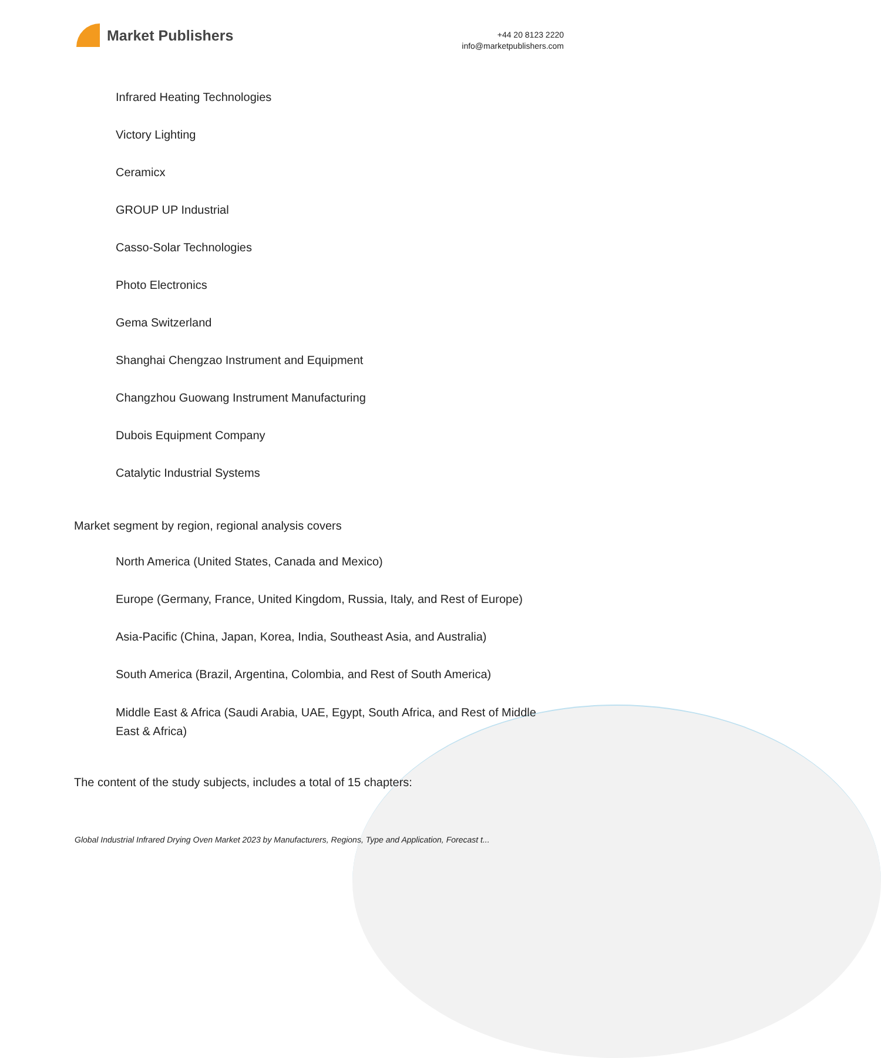Market Publishers
+44 20 8123 2220
info@marketpublishers.com
Infrared Heating Technologies
Victory Lighting
Ceramicx
GROUP UP Industrial
Casso-Solar Technologies
Photo Electronics
Gema Switzerland
Shanghai Chengzao Instrument and Equipment
Changzhou Guowang Instrument Manufacturing
Dubois Equipment Company
Catalytic Industrial Systems
Market segment by region, regional analysis covers
North America (United States, Canada and Mexico)
Europe (Germany, France, United Kingdom, Russia, Italy, and Rest of Europe)
Asia-Pacific (China, Japan, Korea, India, Southeast Asia, and Australia)
South America (Brazil, Argentina, Colombia, and Rest of South America)
Middle East & Africa (Saudi Arabia, UAE, Egypt, South Africa, and Rest of Middle East & Africa)
The content of the study subjects, includes a total of 15 chapters:
Global Industrial Infrared Drying Oven Market 2023 by Manufacturers, Regions, Type and Application, Forecast t...